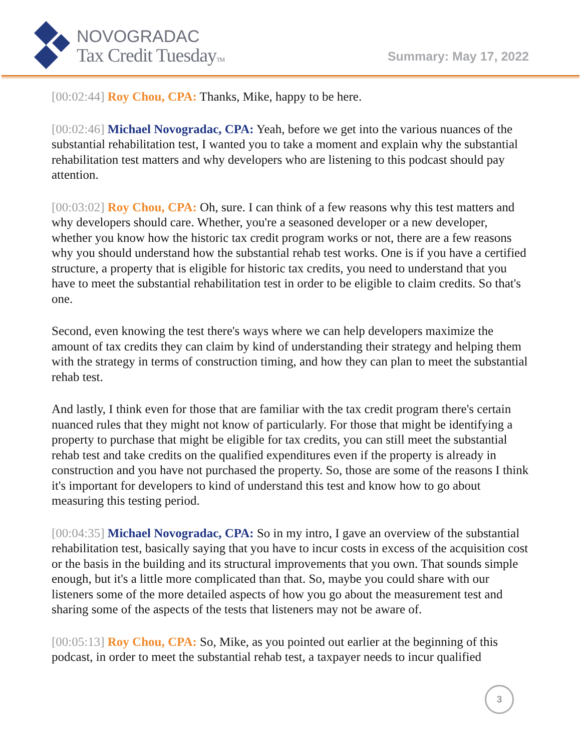NOVOGRADAC
Tax Credit TuesdayTM
Summary: May 17, 2022
[00:02:44] Roy Chou, CPA: Thanks, Mike, happy to be here.
[00:02:46] Michael Novogradac, CPA: Yeah, before we get into the various nuances of the substantial rehabilitation test, I wanted you to take a moment and explain why the substantial rehabilitation test matters and why developers who are listening to this podcast should pay attention.
[00:03:02] Roy Chou, CPA: Oh, sure. I can think of a few reasons why this test matters and why developers should care. Whether, you're a seasoned developer or a new developer, whether you know how the historic tax credit program works or not, there are a few reasons why you should understand how the substantial rehab test works. One is if you have a certified structure, a property that is eligible for historic tax credits, you need to understand that you have to meet the substantial rehabilitation test in order to be eligible to claim credits. So that's one.
Second, even knowing the test there's ways where we can help developers maximize the amount of tax credits they can claim by kind of understanding their strategy and helping them with the strategy in terms of construction timing, and how they can plan to meet the substantial rehab test.
And lastly, I think even for those that are familiar with the tax credit program there's certain nuanced rules that they might not know of particularly. For those that might be identifying a property to purchase that might be eligible for tax credits, you can still meet the substantial rehab test and take credits on the qualified expenditures even if the property is already in construction and you have not purchased the property. So, those are some of the reasons I think it's important for developers to kind of understand this test and know how to go about measuring this testing period.
[00:04:35] Michael Novogradac, CPA: So in my intro, I gave an overview of the substantial rehabilitation test, basically saying that you have to incur costs in excess of the acquisition cost or the basis in the building and its structural improvements that you own. That sounds simple enough, but it's a little more complicated than that. So, maybe you could share with our listeners some of the more detailed aspects of how you go about the measurement test and sharing some of the aspects of the tests that listeners may not be aware of.
[00:05:13] Roy Chou, CPA: So, Mike, as you pointed out earlier at the beginning of this podcast, in order to meet the substantial rehab test, a taxpayer needs to incur qualified
3